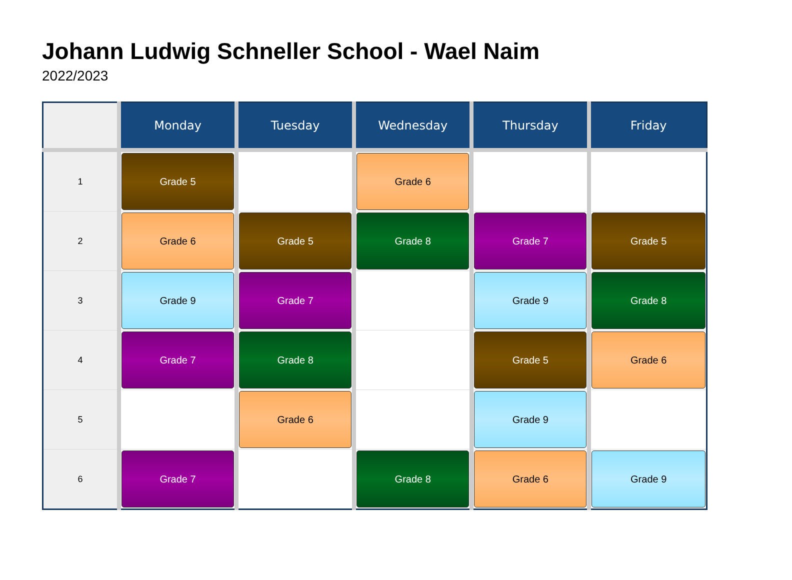Johann Ludwig Schneller School - Wael Naim
2022/2023
| | Monday | Tuesday | Wednesday | Thursday | Friday |
| --- | --- | --- | --- | --- | --- |
| 1 | Grade 5 | | Grade 6 | | |
| 2 | Grade 6 | Grade 5 | Grade 8 | Grade 7 | Grade 5 |
| 3 | Grade 9 | Grade 7 | | Grade 9 | Grade 8 |
| 4 | Grade 7 | Grade 8 | | Grade 5 | Grade 6 |
| 5 | | Grade 6 | | Grade 9 | |
| 6 | Grade 7 | | Grade 8 | Grade 6 | Grade 9 |